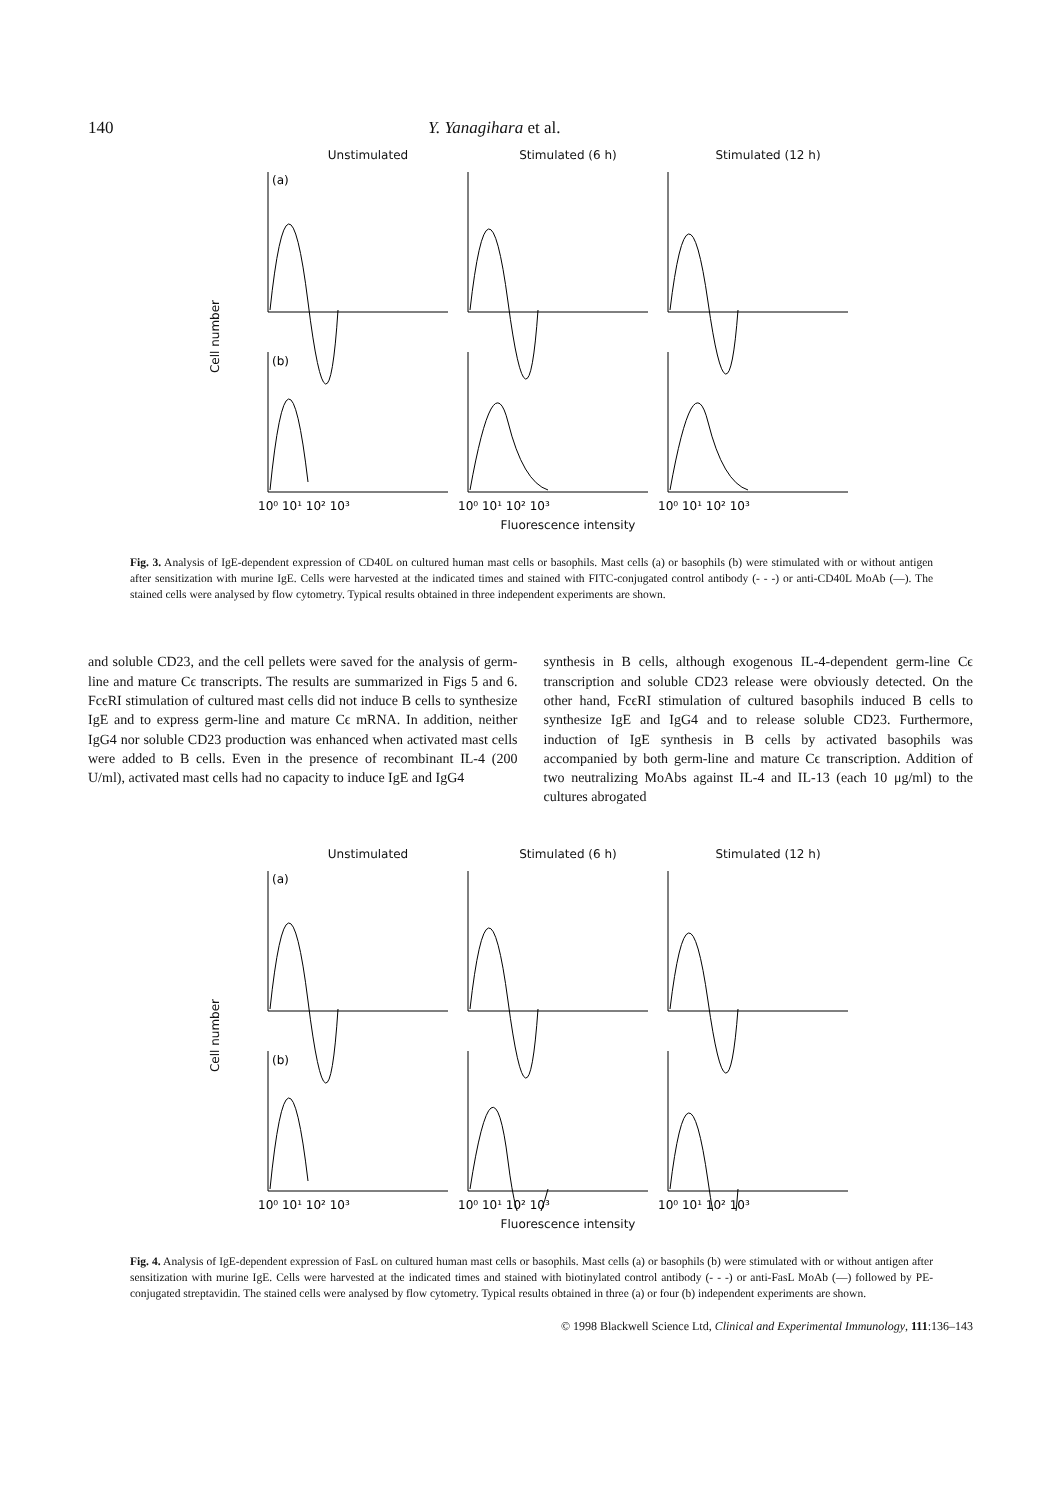140 Y. Yanagihara et al.
Unstimulated Stimulated (6 h) Stimulated (12 h)
Cell number
(a)
(b)
10⁰ 10¹ 10² 10³
10⁰ 10¹ 10² 10³
10⁰ 10¹ 10² 10³
Fluorescence intensity
Fig. 3. Analysis of IgE-dependent expression of CD40L on cultured human mast cells or basophils. Mast cells (a) or basophils (b) were stimulated with or without antigen after sensitization with murine IgE. Cells were harvested at the indicated times and stained with FITC-conjugated control antibody (- - -) or anti-CD40L MoAb (—). The stained cells were analysed by flow cytometry. Typical results obtained in three independent experiments are shown.
and soluble CD23, and the cell pellets were saved for the analysis of germ-line and mature Cϵ transcripts. The results are summarized in Figs 5 and 6. FcϵRI stimulation of cultured mast cells did not induce B cells to synthesize IgE and to express germ-line and mature Cϵ mRNA. In addition, neither IgG4 nor soluble CD23 production was enhanced when activated mast cells were added to B cells. Even in the presence of recombinant IL-4 (200 U/ml), activated mast cells had no capacity to induce IgE and IgG4
synthesis in B cells, although exogenous IL-4-dependent germ-line Cϵ transcription and soluble CD23 release were obviously detected. On the other hand, FcϵRI stimulation of cultured basophils induced B cells to synthesize IgE and IgG4 and to release soluble CD23. Furthermore, induction of IgE synthesis in B cells by activated basophils was accompanied by both germ-line and mature Cϵ transcription. Addition of two neutralizing MoAbs against IL-4 and IL-13 (each 10 μg/ml) to the cultures abrogated
Unstimulated Stimulated (6 h) Stimulated (12 h)
Cell number
(a)
(b)
10⁰ 10¹ 10² 10³
10⁰ 10¹ 10² 10³
10⁰ 10¹ 10² 10³
Fluorescence intensity
Fig. 4. Analysis of IgE-dependent expression of FasL on cultured human mast cells or basophils. Mast cells (a) or basophils (b) were stimulated with or without antigen after sensitization with murine IgE. Cells were harvested at the indicated times and stained with biotinylated control antibody (- - -) or anti-FasL MoAb (—) followed by PE-conjugated streptavidin. The stained cells were analysed by flow cytometry. Typical results obtained in three (a) or four (b) independent experiments are shown.
© 1998 Blackwell Science Ltd, Clinical and Experimental Immunology, 111:136–143